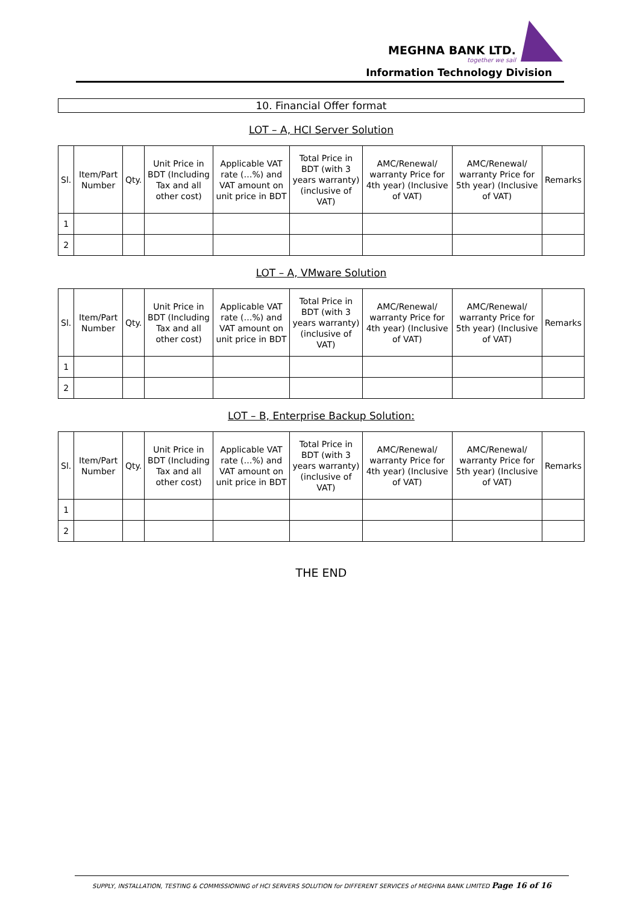MEGHNA BANK LTD.
together we sail
Information Technology Division
10. Financial Offer format
LOT – A, HCI Server Solution
| Sl. | Item/Part Number | Qty. | Unit Price in BDT (Including Tax and all other cost) | Applicable VAT rate (…%) and VAT amount on unit price in BDT | Total Price in BDT (with 3 years warranty) (inclusive of VAT) | AMC/Renewal/ warranty Price for 4th year) (Inclusive of VAT) | AMC/Renewal/ warranty Price for 5th year) (Inclusive of VAT) | Remarks |
| --- | --- | --- | --- | --- | --- | --- | --- | --- |
| 1 | | | | | | | | |
| 2 | | | | | | | | |
LOT – A, VMware Solution
| Sl. | Item/Part Number | Qty. | Unit Price in BDT (Including Tax and all other cost) | Applicable VAT rate (…%) and VAT amount on unit price in BDT | Total Price in BDT (with 3 years warranty) (inclusive of VAT) | AMC/Renewal/ warranty Price for 4th year) (Inclusive of VAT) | AMC/Renewal/ warranty Price for 5th year) (Inclusive of VAT) | Remarks |
| --- | --- | --- | --- | --- | --- | --- | --- | --- |
| 1 | | | | | | | | |
| 2 | | | | | | | | |
LOT – B, Enterprise Backup Solution:
| Sl. | Item/Part Number | Qty. | Unit Price in BDT (Including Tax and all other cost) | Applicable VAT rate (…%) and VAT amount on unit price in BDT | Total Price in BDT (with 3 years warranty) (inclusive of VAT) | AMC/Renewal/ warranty Price for 4th year) (Inclusive of VAT) | AMC/Renewal/ warranty Price for 5th year) (Inclusive of VAT) | Remarks |
| --- | --- | --- | --- | --- | --- | --- | --- | --- |
| 1 | | | | | | | | |
| 2 | | | | | | | | |
THE END
SUPPLY, INSTALLATION, TESTING & COMMISSIONING of HCI SERVERS SOLUTION for DIFFERENT SERVICES of MEGHNA BANK LIMITED Page 16 of 16